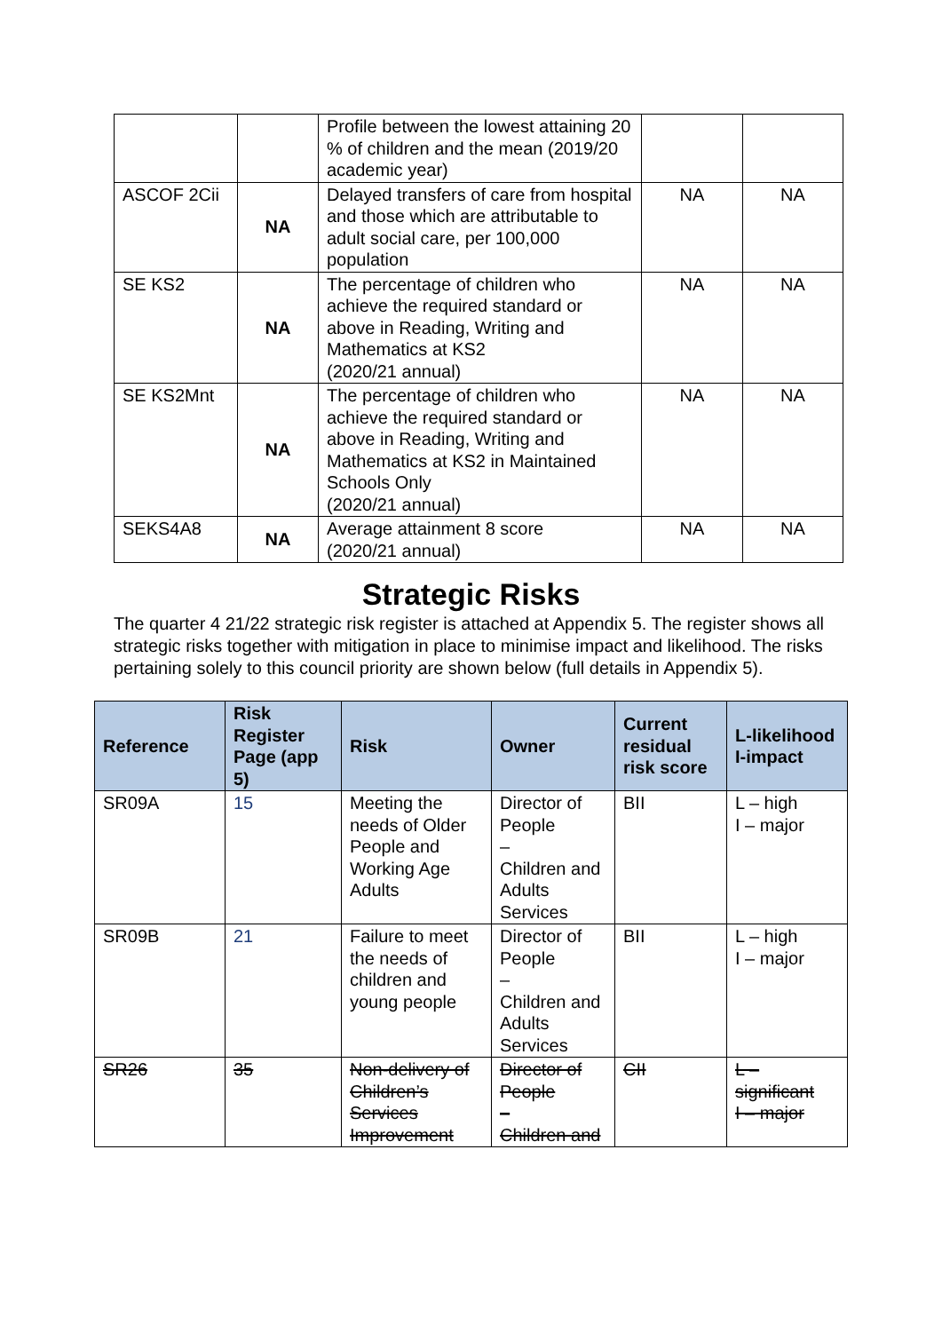| | | Profile between the lowest attaining 20 % of children and the mean (2019/20 academic year) | | |
| ASCOF 2Cii | NA | Delayed transfers of care from hospital and those which are attributable to adult social care, per 100,000 population | NA | NA |
| SE KS2 | NA | The percentage of children who achieve the required standard or above in Reading, Writing and Mathematics at KS2 (2020/21 annual) | NA | NA |
| SE KS2Mnt | NA | The percentage of children who achieve the required standard or above in Reading, Writing and Mathematics at KS2 in Maintained Schools Only (2020/21 annual) | NA | NA |
| SEKS4A8 | NA | Average attainment 8 score (2020/21 annual) | NA | NA |
Strategic Risks
The quarter 4 21/22 strategic risk register is attached at Appendix 5. The register shows all strategic risks together with mitigation in place to minimise impact and likelihood. The risks pertaining solely to this council priority are shown below (full details in Appendix 5).
| Reference | Risk Register Page (app 5) | Risk | Owner | Current residual risk score | L-likelihood I-impact |
| --- | --- | --- | --- | --- | --- |
| SR09A | 15 | Meeting the needs of Older People and Working Age Adults | Director of People – Children and Adults Services | BII | L – high I – major |
| SR09B | 21 | Failure to meet the needs of children and young people | Director of People – Children and Adults Services | BII | L – high I – major |
| SR26 | 35 | Non-delivery of Children’s Services Improvement | Director of People – Children and | CII | L – significant I – major |